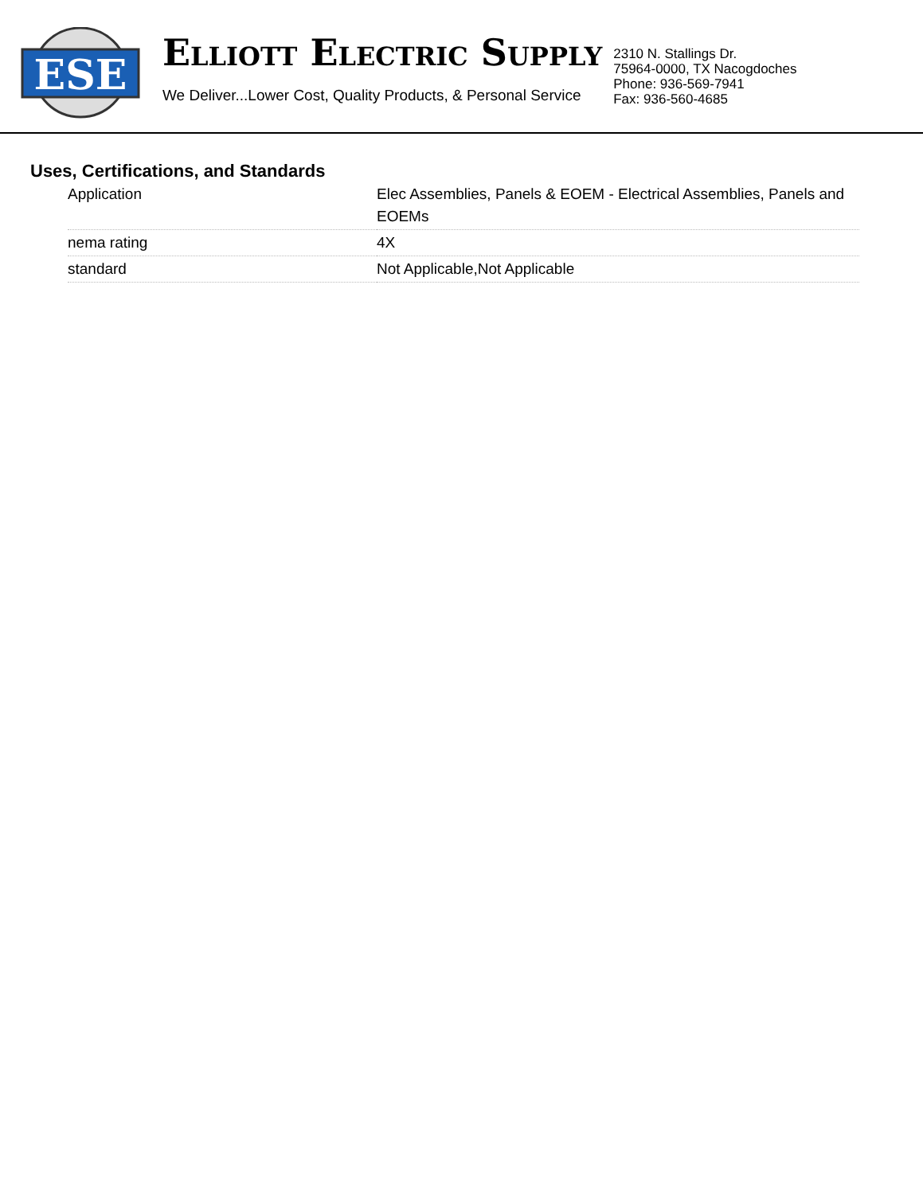ESE
ELLIOTT ELECTRIC SUPPLY
We Deliver...Lower Cost, Quality Products, & Personal Service
2310 N. Stallings Dr.
75964-0000, TX Nacogdoches
Phone: 936-569-7941
Fax: 936-560-4685
Uses, Certifications, and Standards
| Application | Elec Assemblies, Panels & EOEM - Electrical Assemblies, Panels and EOEMs |
| nema rating | 4X |
| standard | Not Applicable,Not Applicable |